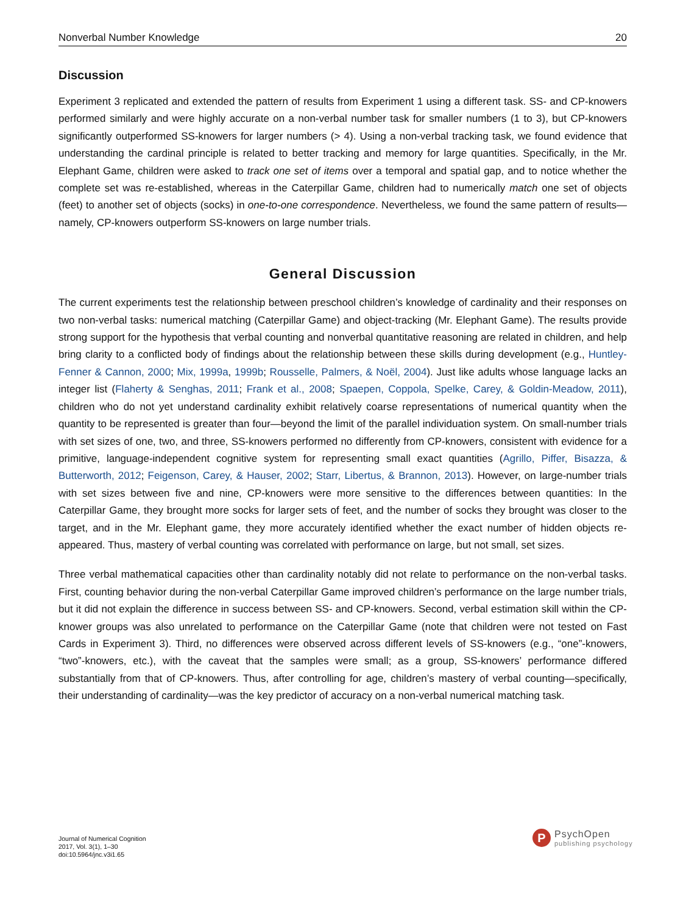Nonverbal Number Knowledge 20
Discussion
Experiment 3 replicated and extended the pattern of results from Experiment 1 using a different task. SS- and CP-knowers performed similarly and were highly accurate on a non-verbal number task for smaller numbers (1 to 3), but CP-knowers significantly outperformed SS-knowers for larger numbers (> 4). Using a non-verbal tracking task, we found evidence that understanding the cardinal principle is related to better tracking and memory for large quantities. Specifically, in the Mr. Elephant Game, children were asked to track one set of items over a temporal and spatial gap, and to notice whether the complete set was re-established, whereas in the Caterpillar Game, children had to numerically match one set of objects (feet) to another set of objects (socks) in one-to-one correspondence. Nevertheless, we found the same pattern of results—namely, CP-knowers outperform SS-knowers on large number trials.
General Discussion
The current experiments test the relationship between preschool children’s knowledge of cardinality and their responses on two non-verbal tasks: numerical matching (Caterpillar Game) and object-tracking (Mr. Elephant Game). The results provide strong support for the hypothesis that verbal counting and nonverbal quantitative reasoning are related in children, and help bring clarity to a conflicted body of findings about the relationship between these skills during development (e.g., Huntley-Fenner & Cannon, 2000; Mix, 1999a, 1999b; Rousselle, Palmers, & Noël, 2004). Just like adults whose language lacks an integer list (Flaherty & Senghas, 2011; Frank et al., 2008; Spaepen, Coppola, Spelke, Carey, & Goldin-Meadow, 2011), children who do not yet understand cardinality exhibit relatively coarse representations of numerical quantity when the quantity to be represented is greater than four—beyond the limit of the parallel individuation system. On small-number trials with set sizes of one, two, and three, SS-knowers performed no differently from CP-knowers, consistent with evidence for a primitive, language-independent cognitive system for representing small exact quantities (Agrillo, Piffer, Bisazza, & Butterworth, 2012; Feigenson, Carey, & Hauser, 2002; Starr, Libertus, & Brannon, 2013). However, on large-number trials with set sizes between five and nine, CP-knowers were more sensitive to the differences between quantities: In the Caterpillar Game, they brought more socks for larger sets of feet, and the number of socks they brought was closer to the target, and in the Mr. Elephant game, they more accurately identified whether the exact number of hidden objects re-appeared. Thus, mastery of verbal counting was correlated with performance on large, but not small, set sizes.
Three verbal mathematical capacities other than cardinality notably did not relate to performance on the non-verbal tasks. First, counting behavior during the non-verbal Caterpillar Game improved children’s performance on the large number trials, but it did not explain the difference in success between SS- and CP-knowers. Second, verbal estimation skill within the CP-knower groups was also unrelated to performance on the Caterpillar Game (note that children were not tested on Fast Cards in Experiment 3). Third, no differences were observed across different levels of SS-knowers (e.g., “one”-knowers, “two”-knowers, etc.), with the caveat that the samples were small; as a group, SS-knowers’ performance differed substantially from that of CP-knowers. Thus, after controlling for age, children’s mastery of verbal counting—specifically, their understanding of cardinality—was the key predictor of accuracy on a non-verbal numerical matching task.
Journal of Numerical Cognition
2017, Vol. 3(1), 1–30
doi:10.5964/jnc.v3i1.65
P
PsychOpen
publishing psychology